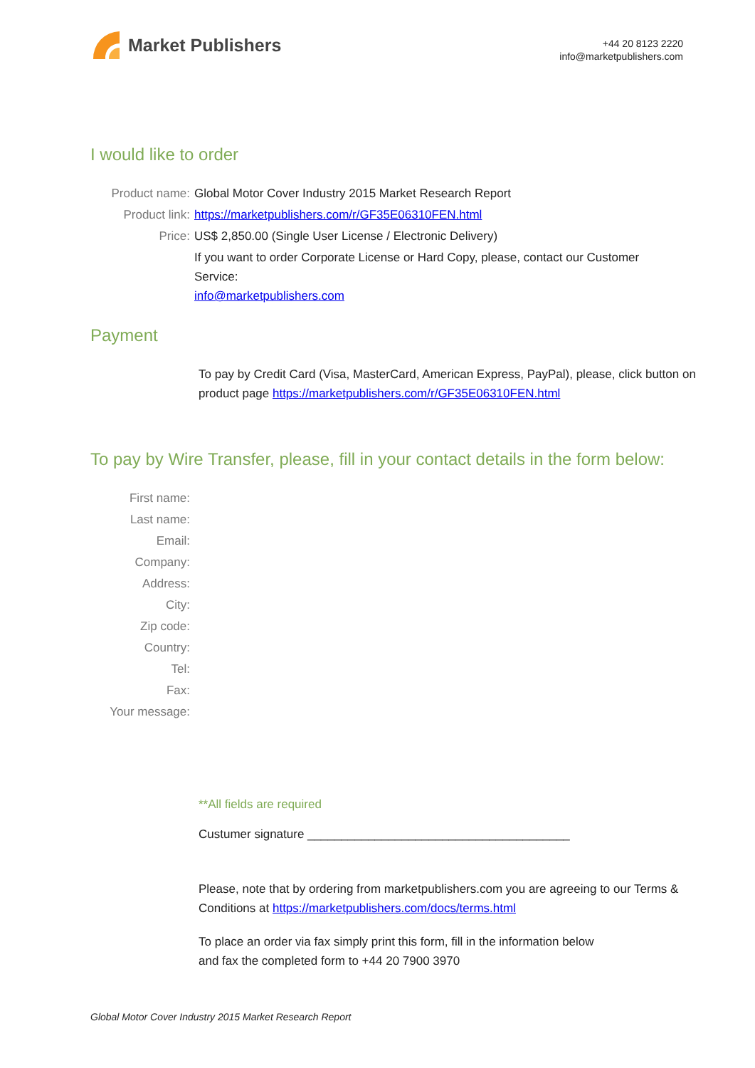Market Publishers
+44 20 8123 2220
info@marketpublishers.com
I would like to order
Product name: Global Motor Cover Industry 2015 Market Research Report
Product link: https://marketpublishers.com/r/GF35E06310FEN.html
Price: US$ 2,850.00 (Single User License / Electronic Delivery)
If you want to order Corporate License or Hard Copy, please, contact our Customer Service:
info@marketpublishers.com
Payment
To pay by Credit Card (Visa, MasterCard, American Express, PayPal), please, click button on product page https://marketpublishers.com/r/GF35E06310FEN.html
To pay by Wire Transfer, please, fill in your contact details in the form below:
First name:
Last name:
Email:
Company:
Address:
City:
Zip code:
Country:
Tel:
Fax:
Your message:
**All fields are required
Custumer signature _______________________________________
Please, note that by ordering from marketpublishers.com you are agreeing to our Terms & Conditions at https://marketpublishers.com/docs/terms.html
To place an order via fax simply print this form, fill in the information below
and fax the completed form to +44 20 7900 3970
Global Motor Cover Industry 2015 Market Research Report